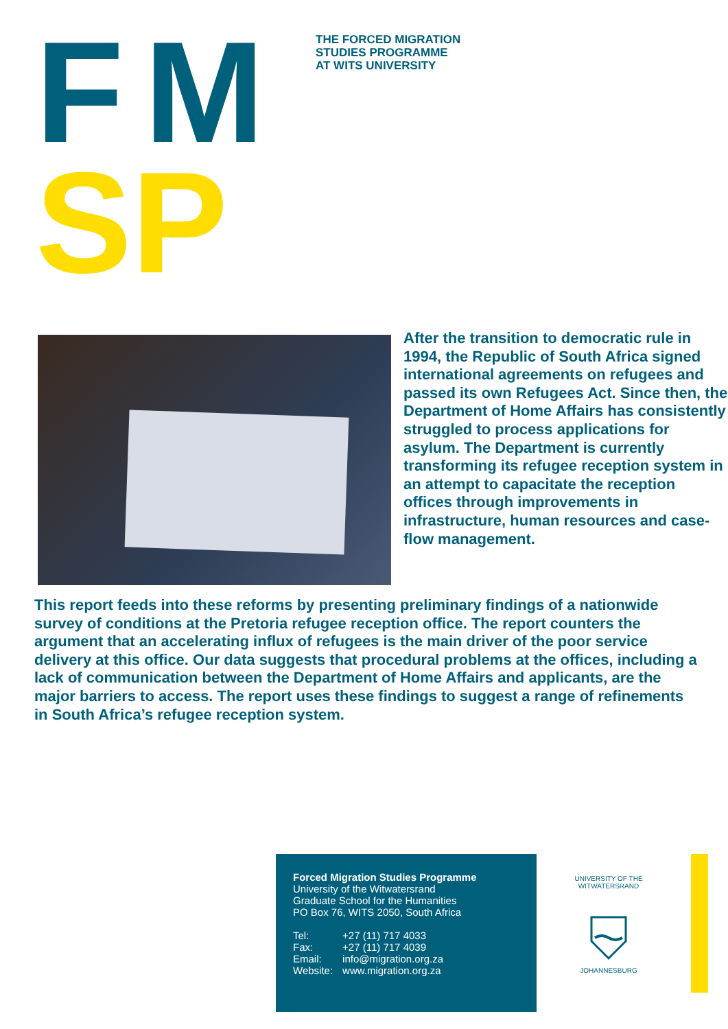FM
SP
THE FORCED MIGRATION
STUDIES PROGRAMME
AT WITS UNIVERSITY
After the transition to democratic rule in 1994, the Republic of South Africa signed international agreements on refugees and passed its own Refugees Act. Since then, the Department of Home Affairs has consistently struggled to process applications for asylum. The Department is currently transforming its refugee reception system in an attempt to capacitate the reception offices through improvements in infrastructure, human resources and case-flow management.
This report feeds into these reforms by presenting preliminary findings of a nationwide survey of conditions at the Pretoria refugee reception office. The report counters the argument that an accelerating influx of refugees is the main driver of the poor service delivery at this office. Our data suggests that procedural problems at the offices, including a lack of communication between the Department of Home Affairs and applicants, are the major barriers to access. The report uses these findings to suggest a range of refinements in South Africa’s refugee reception system.
Forced Migration Studies Programme
University of the Witwatersrand
Graduate School for the Humanities
PO Box 76, WITS 2050, South Africa
| Tel: | +27 (11) 717 4033 |
| Fax: | +27 (11) 717 4039 |
| Email: | info@migration.org.za |
| Website: | www.migration.org.za |
UNIVERSITY OF THE WITWATERSRAND
JOHANNESBURG